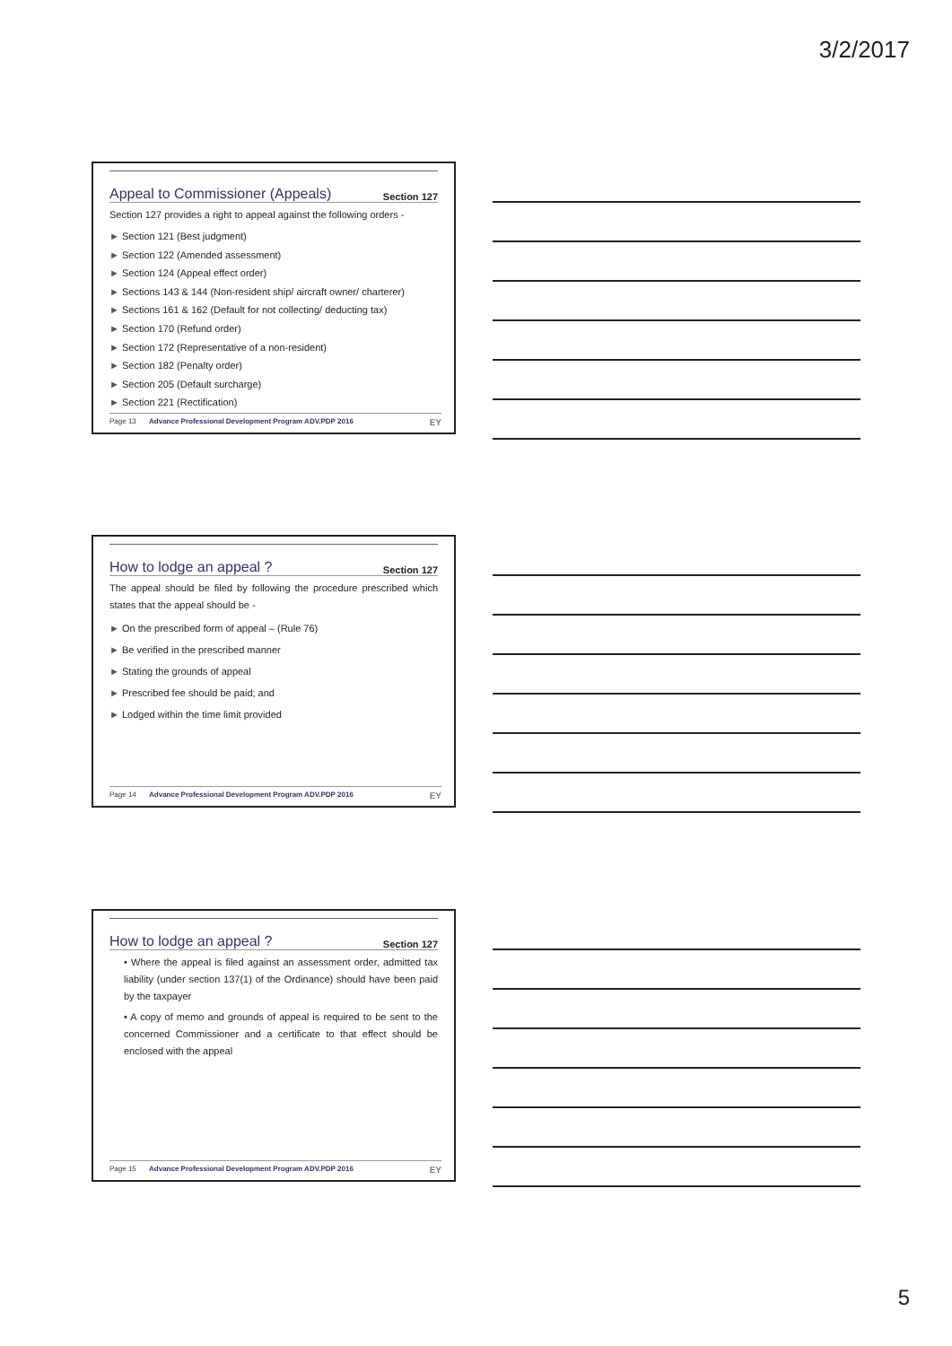3/2/2017
Appeal to Commissioner (Appeals) Section 127
Section 127 provides a right to appeal against the following orders -
Section 121 (Best judgment)
Section 122 (Amended assessment)
Section 124 (Appeal effect order)
Sections 143 & 144 (Non-resident ship/ aircraft owner/ charterer)
Sections 161 & 162 (Default for not collecting/ deducting tax)
Section 170 (Refund order)
Section 172 (Representative of a non-resident)
Section 182 (Penalty order)
Section 205 (Default surcharge)
Section 221 (Rectification)
Page 13 Advance Professional Development Program ADV.PDP 2016 EY
How to lodge an appeal ? Section 127
The appeal should be filed by following the procedure prescribed which states that the appeal should be -
On the prescribed form of appeal – (Rule 76)
Be verified in the prescribed manner
Stating the grounds of appeal
Prescribed fee should be paid; and
Lodged within the time limit provided
Page 14 Advance Professional Development Program ADV.PDP 2016 EY
How to lodge an appeal ? Section 127
• Where the appeal is filed against an assessment order, admitted tax liability (under section 137(1) of the Ordinance) should have been paid by the taxpayer
• A copy of memo and grounds of appeal is required to be sent to the concerned Commissioner and a certificate to that effect should be enclosed with the appeal
Page 15 Advance Professional Development Program ADV.PDP 2016 EY
5